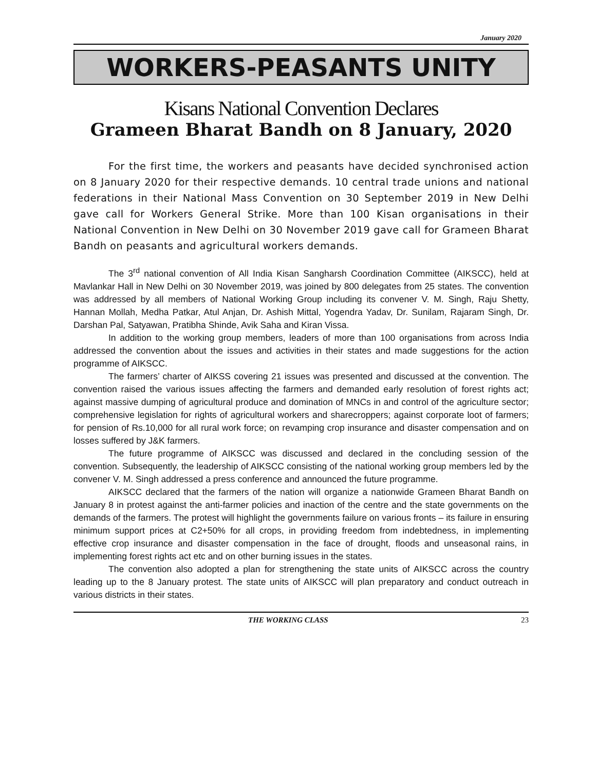January 2020
WORKERS-PEASANTS UNITY
Kisans National Convention Declares
Grameen Bharat Bandh on 8 January, 2020
For the first time, the workers and peasants have decided synchronised action on 8 January 2020 for their respective demands. 10 central trade unions and national federations in their National Mass Convention on 30 September 2019 in New Delhi gave call for Workers General Strike. More than 100 Kisan organisations in their National Convention in New Delhi on 30 November 2019 gave call for Grameen Bharat Bandh on peasants and agricultural workers demands.
The 3<sup>rd</sup> national convention of All India Kisan Sangharsh Coordination Committee (AIKSCC), held at Mavlankar Hall in New Delhi on 30 November 2019, was joined by 800 delegates from 25 states. The convention was addressed by all members of National Working Group including its convener V. M. Singh, Raju Shetty, Hannan Mollah, Medha Patkar, Atul Anjan, Dr. Ashish Mittal, Yogendra Yadav, Dr. Sunilam, Rajaram Singh, Dr. Darshan Pal, Satyawan, Pratibha Shinde, Avik Saha and Kiran Vissa.
In addition to the working group members, leaders of more than 100 organisations from across India addressed the convention about the issues and activities in their states and made suggestions for the action programme of AIKSCC.
The farmers’ charter of AIKSS covering 21 issues was presented and discussed at the convention. The convention raised the various issues affecting the farmers and demanded early resolution of forest rights act; against massive dumping of agricultural produce and domination of MNCs in and control of the agriculture sector; comprehensive legislation for rights of agricultural workers and sharecroppers; against corporate loot of farmers; for pension of Rs.10,000 for all rural work force; on revamping crop insurance and disaster compensation and on losses suffered by J&K farmers.
The future programme of AIKSCC was discussed and declared in the concluding session of the convention. Subsequently, the leadership of AIKSCC consisting of the national working group members led by the convener V. M. Singh addressed a press conference and announced the future programme.
AIKSCC declared that the farmers of the nation will organize a nationwide Grameen Bharat Bandh on January 8 in protest against the anti-farmer policies and inaction of the centre and the state governments on the demands of the farmers. The protest will highlight the governments failure on various fronts – its failure in ensuring minimum support prices at C2+50% for all crops, in providing freedom from indebtedness, in implementing effective crop insurance and disaster compensation in the face of drought, floods and unseasonal rains, in implementing forest rights act etc and on other burning issues in the states.
The convention also adopted a plan for strengthening the state units of AIKSCC across the country leading up to the 8 January protest. The state units of AIKSCC will plan preparatory and conduct outreach in various districts in their states.
THE WORKING CLASS 23